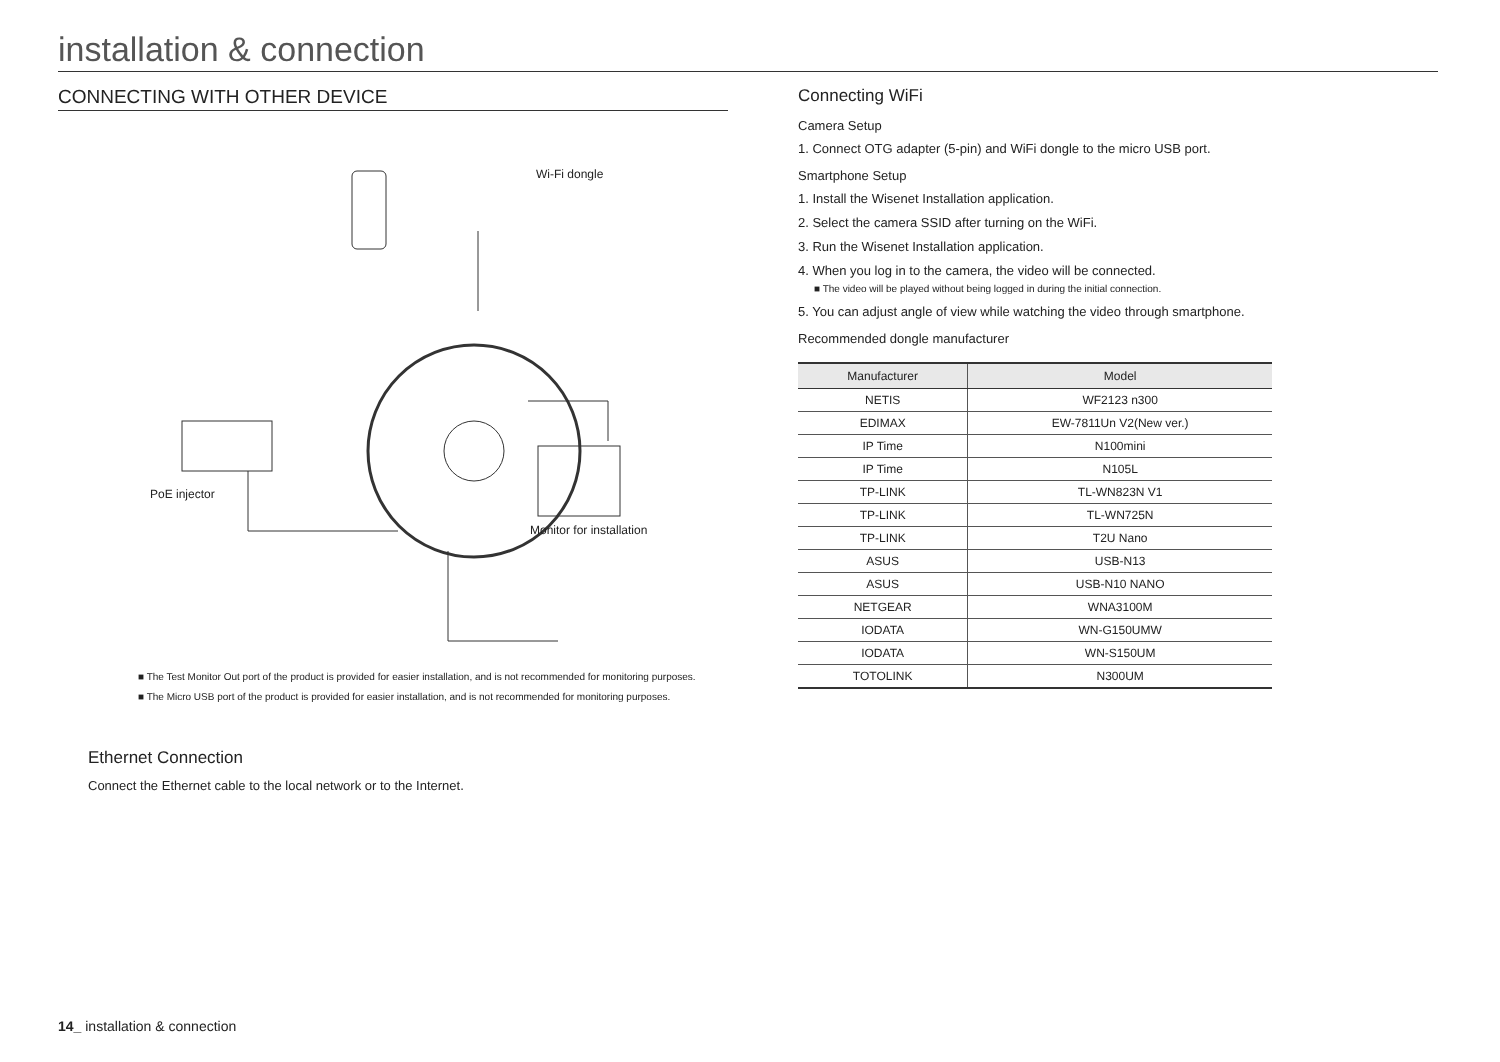installation & connection
CONNECTING WITH OTHER DEVICE
Wi-Fi dongle
PoE injector
Monitor for installation
■ The Test Monitor Out port of the product is provided for easier installation, and is not recommended for monitoring purposes.
■ The Micro USB port of the product is provided for easier installation, and is not recommended for monitoring purposes.
Ethernet Connection
Connect the Ethernet cable to the local network or to the Internet.
Connecting WiFi
Camera Setup
1. Connect OTG adapter (5-pin) and WiFi dongle to the micro USB port.
Smartphone Setup
1. Install the Wisenet Installation application.
2. Select the camera SSID after turning on the WiFi.
3. Run the Wisenet Installation application.
4. When you log in to the camera, the video will be connected.
■ The video will be played without being logged in during the initial connection.
5. You can adjust angle of view while watching the video through smartphone.
Recommended dongle manufacturer
| Manufacturer | Model |
| --- | --- |
| NETIS | WF2123 n300 |
| EDIMAX | EW-7811Un V2(New ver.) |
| IP Time | N100mini |
| IP Time | N105L |
| TP-LINK | TL-WN823N V1 |
| TP-LINK | TL-WN725N |
| TP-LINK | T2U Nano |
| ASUS | USB-N13 |
| ASUS | USB-N10 NANO |
| NETGEAR | WNA3100M |
| IODATA | WN-G150UMW |
| IODATA | WN-S150UM |
| TOTOLINK | N300UM |
14_ installation & connection